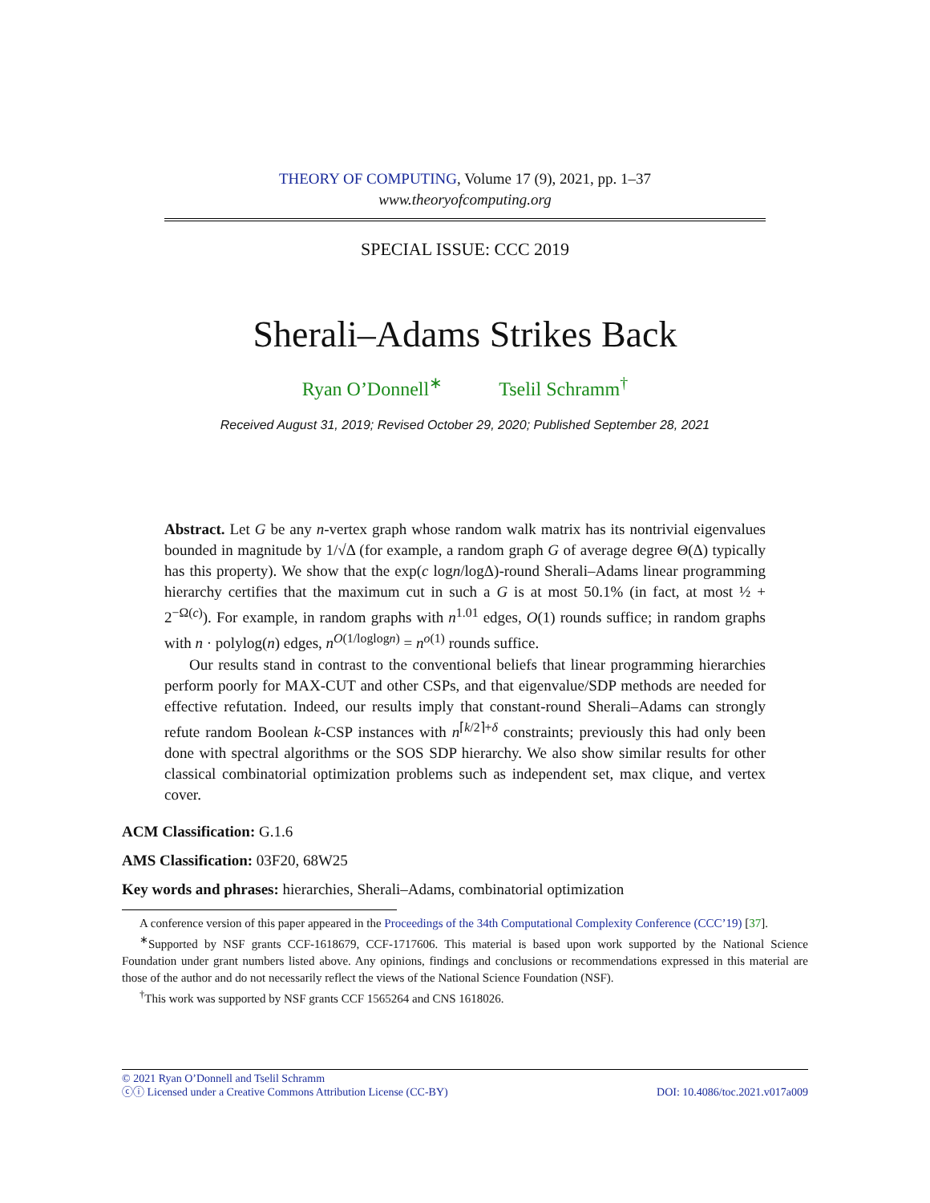THEORY OF COMPUTING, Volume 17 (9), 2021, pp. 1–37
www.theoryofcomputing.org
SPECIAL ISSUE: CCC 2019
Sherali–Adams Strikes Back
Ryan O’Donnell<sup>∗</sup> Tselil Schramm<sup>†</sup>
Received August 31, 2019; Revised October 29, 2020; Published September 28, 2021
Abstract. Let G be any n-vertex graph whose random walk matrix has its nontrivial eigenvalues bounded in magnitude by 1/√Δ (for example, a random graph G of average degree Θ(Δ) typically has this property). We show that the exp(c logn/logΔ)-round Sherali–Adams linear programming hierarchy certifies that the maximum cut in such a G is at most 50.1% (in fact, at most ½ + 2<sup>−Ω(c)</sup>). For example, in random graphs with n<sup>1.01</sup> edges, O(1) rounds suffice; in random graphs with n · polylog(n) edges, n<sup>O(1/loglogn)</sup> = n<sup>o(1)</sup> rounds suffice.
Our results stand in contrast to the conventional beliefs that linear programming hierarchies perform poorly for MAX-CUT and other CSPs, and that eigenvalue/SDP methods are needed for effective refutation. Indeed, our results imply that constant-round Sherali–Adams can strongly refute random Boolean k-CSP instances with n<sup>⌈k/2⌉+δ</sup> constraints; previously this had only been done with spectral algorithms or the SOS SDP hierarchy. We also show similar results for other classical combinatorial optimization problems such as independent set, max clique, and vertex cover.
ACM Classification: G.1.6
AMS Classification: 03F20, 68W25
Key words and phrases: hierarchies, Sherali–Adams, combinatorial optimization
A conference version of this paper appeared in the Proceedings of the 34th Computational Complexity Conference (CCC’19) [37].
<sup>∗</sup>Supported by NSF grants CCF-1618679, CCF-1717606. This material is based upon work supported by the National Science Foundation under grant numbers listed above. Any opinions, findings and conclusions or recommendations expressed in this material are those of the author and do not necessarily reflect the views of the National Science Foundation (NSF).
<sup>†</sup> This work was supported by NSF grants CCF 1565264 and CNS 1618026.
© 2021 Ryan O’Donnell and Tselil Schramm
ⓒⓘ Licensed under a Creative Commons Attribution License (CC-BY) DOI: 10.4086/toc.2021.v017a009